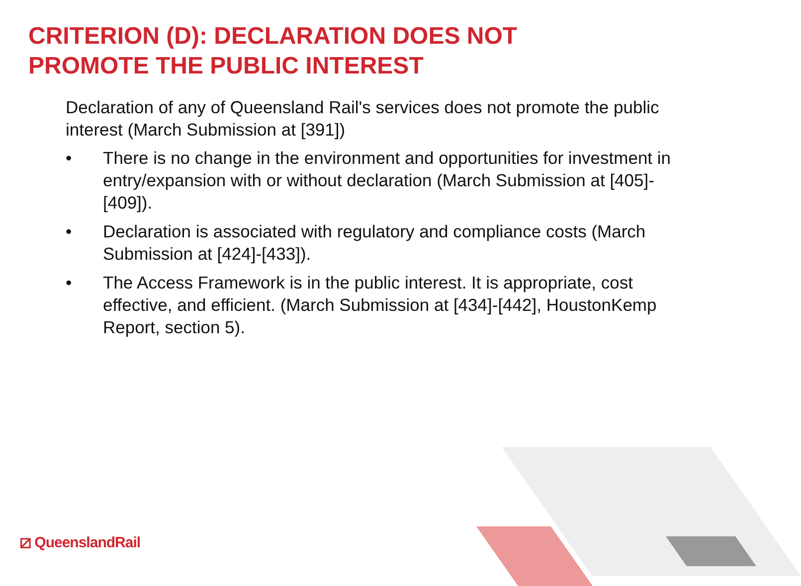CRITERION (D): DECLARATION DOES NOT
PROMOTE THE PUBLIC INTEREST
Declaration of any of Queensland Rail's services does not promote the public interest (March Submission at [391])
• There is no change in the environment and opportunities for investment in entry/expansion with or without declaration (March Submission at [405]-[409]).
• Declaration is associated with regulatory and compliance costs (March Submission at [424]-[433]).
• The Access Framework is in the public interest. It is appropriate, cost effective, and efficient. (March Submission at [434]-[442], HoustonKemp Report, section 5).
⧄ QueenslandRail